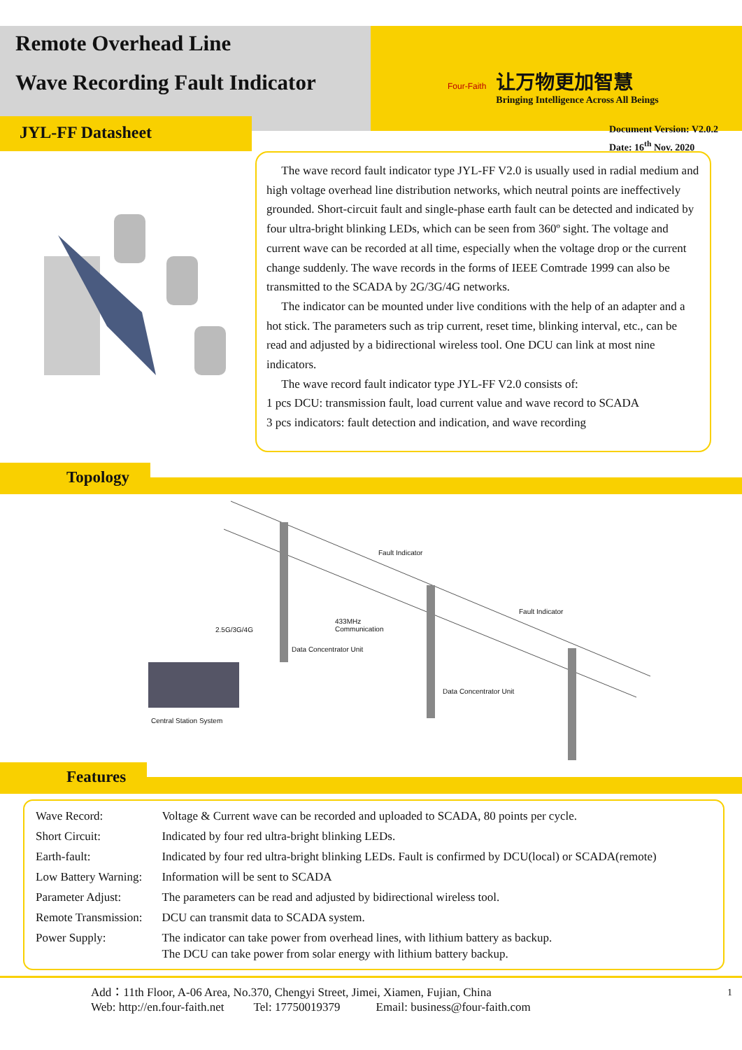Remote Overhead Line
Wave Recording Fault Indicator
Four-Faith
让万物更加智慧
Bringing Intelligence Across All Beings
JYL-FF Datasheet
Document Version: V2.0.2
Date: 16<sup>th</sup> Nov. 2020
The wave record fault indicator type JYL-FF V2.0 is usually used in radial medium and high voltage overhead line distribution networks, which neutral points are ineffectively grounded. Short-circuit fault and single-phase earth fault can be detected and indicated by four ultra-bright blinking LEDs, which can be seen from 360º sight. The voltage and current wave can be recorded at all time, especially when the voltage drop or the current change suddenly. The wave records in the forms of IEEE Comtrade 1999 can also be transmitted to the SCADA by 2G/3G/4G networks.
The indicator can be mounted under live conditions with the help of an adapter and a hot stick. The parameters such as trip current, reset time, blinking interval, etc., can be read and adjusted by a bidirectional wireless tool. One DCU can link at most nine indicators.
The wave record fault indicator type JYL-FF V2.0 consists of:
1 pcs DCU: transmission fault, load current value and wave record to SCADA
3 pcs indicators: fault detection and indication, and wave recording
Topology
Fault Indicator
Fault Indicator
2.5G/3G/4G
433MHz
Communication
Data Concentrator Unit
Data Concentrator Unit
Central Station System
Features
| Wave Record: | Voltage & Current wave can be recorded and uploaded to SCADA, 80 points per cycle. |
| Short Circuit: | Indicated by four red ultra-bright blinking LEDs. |
| Earth-fault: | Indicated by four red ultra-bright blinking LEDs. Fault is confirmed by DCU(local) or SCADA(remote) |
| Low Battery Warning: | Information will be sent to SCADA |
| Parameter Adjust: | The parameters can be read and adjusted by bidirectional wireless tool. |
| Remote Transmission: | DCU can transmit data to SCADA system. |
| Power Supply: | The indicator can take power from overhead lines, with lithium battery as backup. The DCU can take power from solar energy with lithium battery backup. |
Add：11th Floor, A-06 Area, No.370, Chengyi Street, Jimei, Xiamen, Fujian, China 1
Web: http://en.four-faith.net Tel: 17750019379 Email: business@four-faith.com